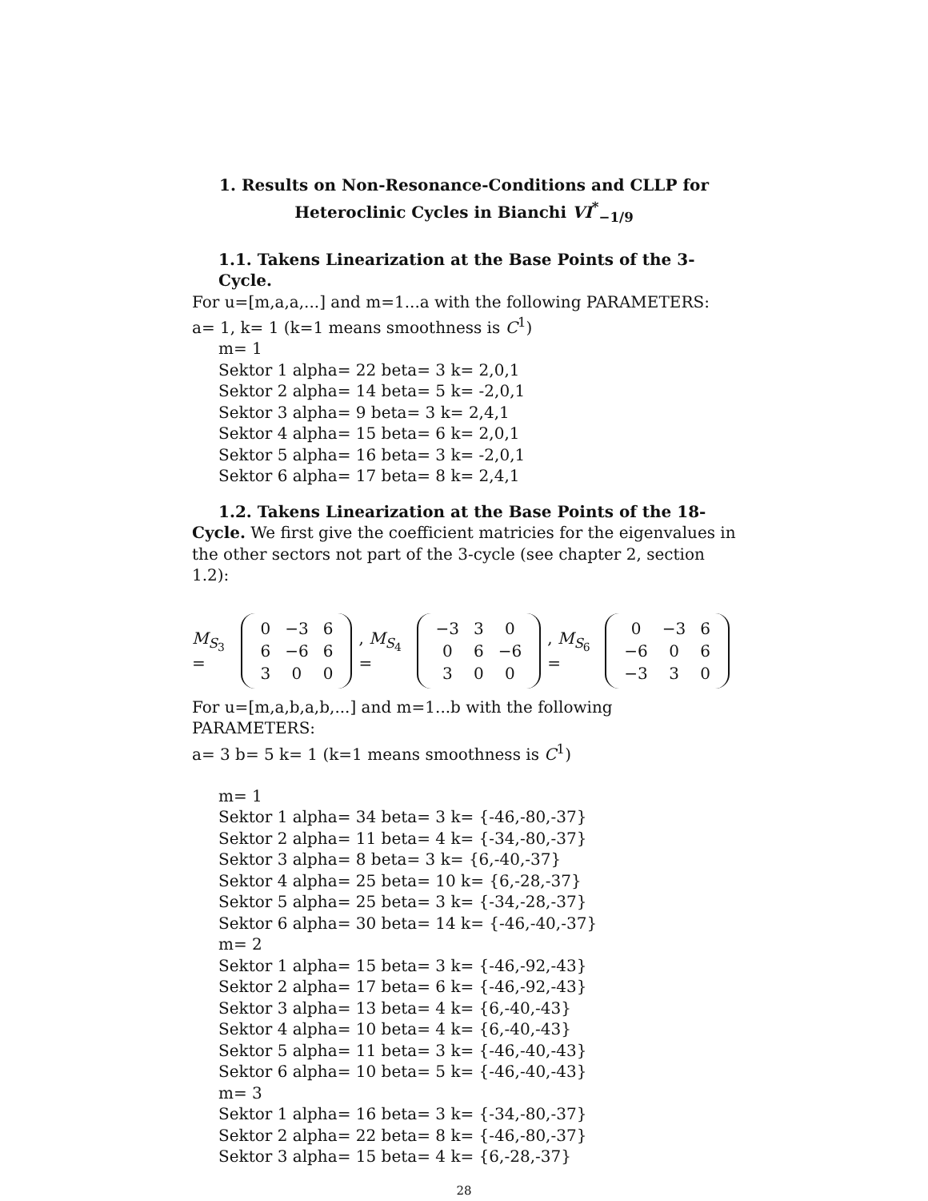1. Results on Non-Resonance-Conditions and CLLP for
Heteroclinic Cycles in Bianchi VI<sup>*</sup><sub>−1/9</sub>
1.1. Takens Linearization at the Base Points of the 3-Cycle.
For u=[m,a,a,...] and m=1...a with the following PARAMETERS:
a= 1, k= 1 (k=1 means smoothness is C<sup>1</sup>)
m= 1
Sektor 1 alpha= 22 beta= 3 k= 2,0,1
Sektor 2 alpha= 14 beta= 5 k= -2,0,1
Sektor 3 alpha= 9 beta= 3 k= 2,4,1
Sektor 4 alpha= 15 beta= 6 k= 2,0,1
Sektor 5 alpha= 16 beta= 3 k= -2,0,1
Sektor 6 alpha= 17 beta= 8 k= 2,4,1
1.2. Takens Linearization at the Base Points of the 18-
Cycle. We first give the coefficient matricies for the eigenvalues in the other sectors not part of the 3-cycle (see chapter 2, section 1.2):
M<sub>S<sub>3</sub></sub> =
| 0 | −3 | 6 |
| 6 | −6 | 6 |
| 3 | 0 | 0 |
, M<sub>S<sub>4</sub></sub> =
| −3 | 3 | 0 |
| 0 | 6 | −6 |
| 3 | 0 | 0 |
, M<sub>S<sub>6</sub></sub> =
| 0 | −3 | 6 |
| −6 | 0 | 6 |
| −3 | 3 | 0 |
For u=[m,a,b,a,b,...] and m=1...b with the following PARAMETERS:
a= 3 b= 5 k= 1 (k=1 means smoothness is C<sup>1</sup>)
m= 1
Sektor 1 alpha= 34 beta= 3 k= {-46,-80,-37}
Sektor 2 alpha= 11 beta= 4 k= {-34,-80,-37}
Sektor 3 alpha= 8 beta= 3 k= {6,-40,-37}
Sektor 4 alpha= 25 beta= 10 k= {6,-28,-37}
Sektor 5 alpha= 25 beta= 3 k= {-34,-28,-37}
Sektor 6 alpha= 30 beta= 14 k= {-46,-40,-37}
m= 2
Sektor 1 alpha= 15 beta= 3 k= {-46,-92,-43}
Sektor 2 alpha= 17 beta= 6 k= {-46,-92,-43}
Sektor 3 alpha= 13 beta= 4 k= {6,-40,-43}
Sektor 4 alpha= 10 beta= 4 k= {6,-40,-43}
Sektor 5 alpha= 11 beta= 3 k= {-46,-40,-43}
Sektor 6 alpha= 10 beta= 5 k= {-46,-40,-43}
m= 3
Sektor 1 alpha= 16 beta= 3 k= {-34,-80,-37}
Sektor 2 alpha= 22 beta= 8 k= {-46,-80,-37}
Sektor 3 alpha= 15 beta= 4 k= {6,-28,-37}
28